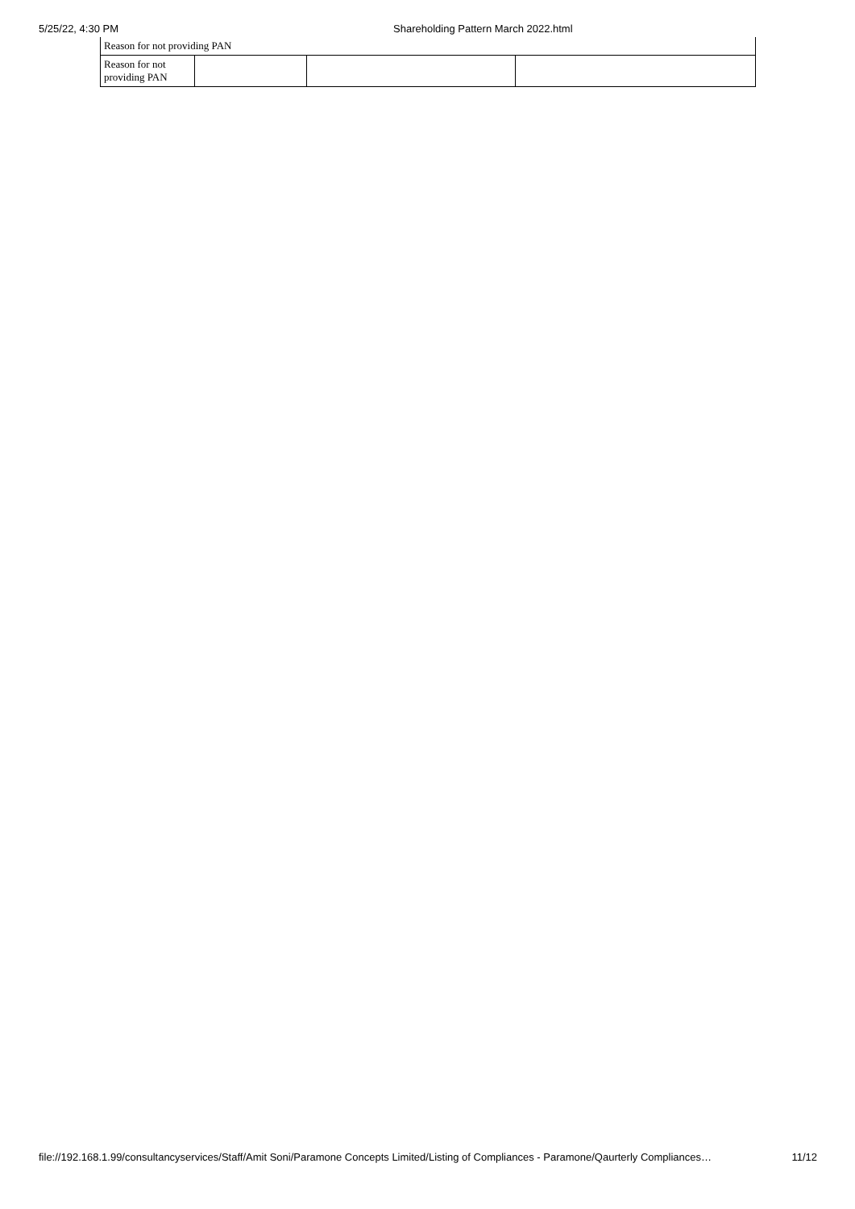5/25/22, 4:30 PM Shareholding Pattern March 2022.html
| Reason for not providing PAN | | | |
| Reason for not providing PAN | | | |
file://192.168.1.99/consultancyservices/Staff/Amit Soni/Paramone Concepts Limited/Listing of Compliances - Paramone/Qaurterly Compliances… 11/12